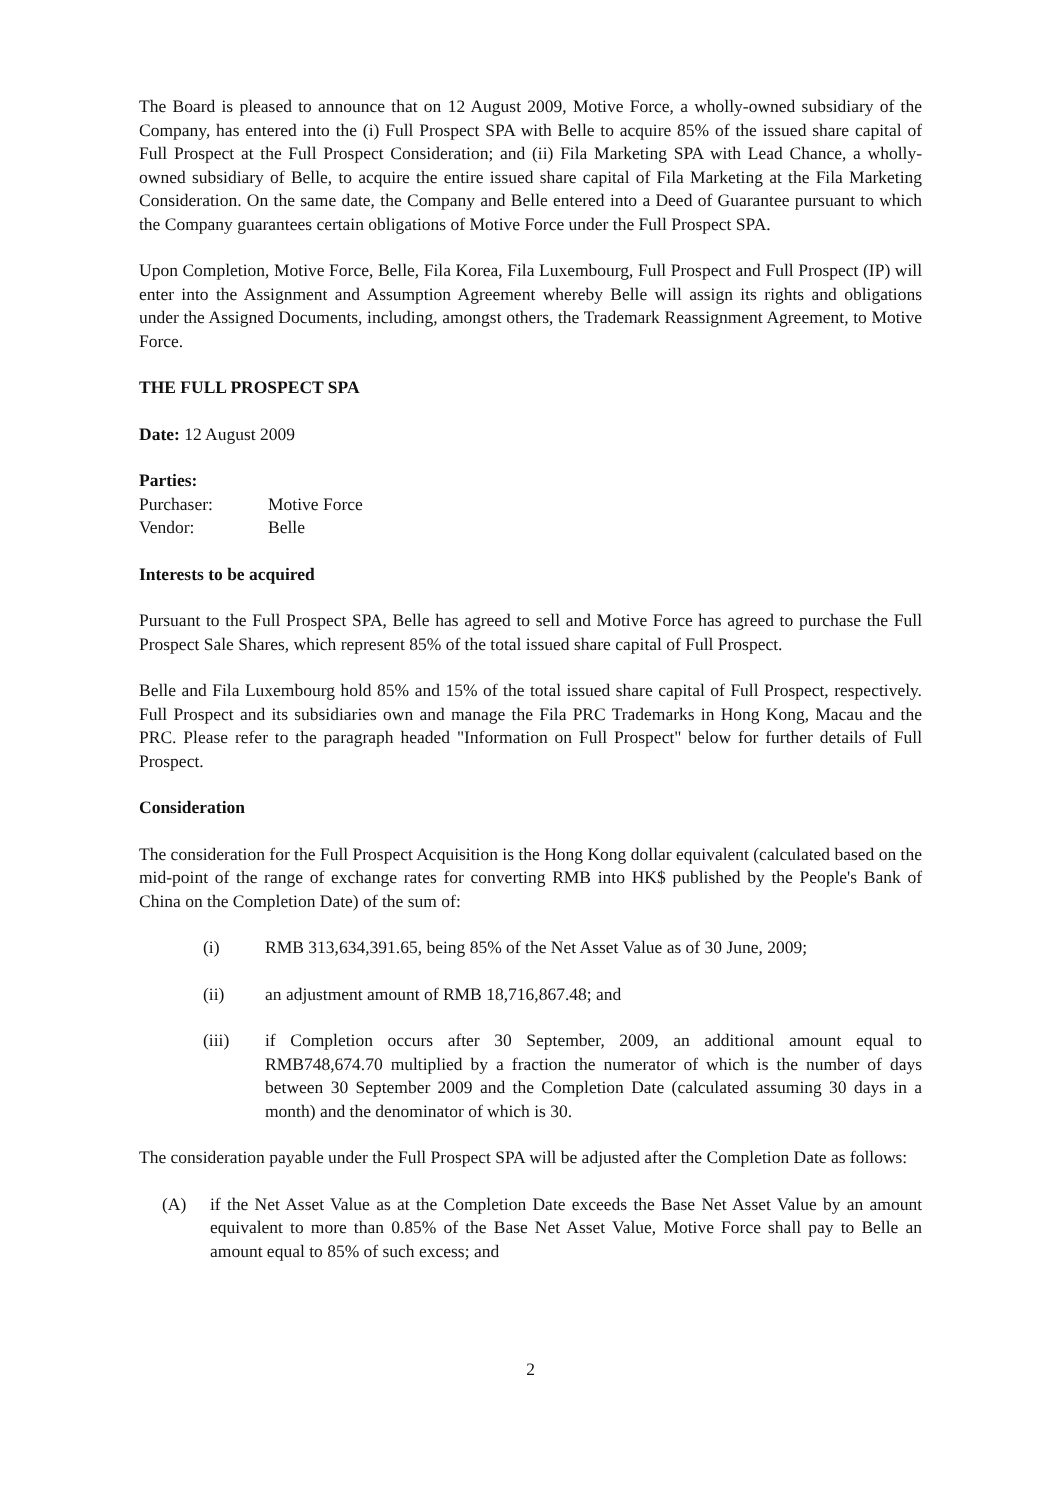The Board is pleased to announce that on 12 August 2009, Motive Force, a wholly-owned subsidiary of the Company, has entered into the (i) Full Prospect SPA with Belle to acquire 85% of the issued share capital of Full Prospect at the Full Prospect Consideration; and (ii) Fila Marketing SPA with Lead Chance, a wholly-owned subsidiary of Belle, to acquire the entire issued share capital of Fila Marketing at the Fila Marketing Consideration. On the same date, the Company and Belle entered into a Deed of Guarantee pursuant to which the Company guarantees certain obligations of Motive Force under the Full Prospect SPA.
Upon Completion, Motive Force, Belle, Fila Korea, Fila Luxembourg, Full Prospect and Full Prospect (IP) will enter into the Assignment and Assumption Agreement whereby Belle will assign its rights and obligations under the Assigned Documents, including, amongst others, the Trademark Reassignment Agreement, to Motive Force.
THE FULL PROSPECT SPA
Date: 12 August 2009
Parties:
Purchaser: Motive Force
Vendor: Belle
Interests to be acquired
Pursuant to the Full Prospect SPA, Belle has agreed to sell and Motive Force has agreed to purchase the Full Prospect Sale Shares, which represent 85% of the total issued share capital of Full Prospect.
Belle and Fila Luxembourg hold 85% and 15% of the total issued share capital of Full Prospect, respectively. Full Prospect and its subsidiaries own and manage the Fila PRC Trademarks in Hong Kong, Macau and the PRC. Please refer to the paragraph headed "Information on Full Prospect" below for further details of Full Prospect.
Consideration
The consideration for the Full Prospect Acquisition is the Hong Kong dollar equivalent (calculated based on the mid-point of the range of exchange rates for converting RMB into HK$ published by the People's Bank of China on the Completion Date) of the sum of:
(i) RMB 313,634,391.65, being 85% of the Net Asset Value as of 30 June, 2009;
(ii) an adjustment amount of RMB 18,716,867.48; and
(iii) if Completion occurs after 30 September, 2009, an additional amount equal to RMB748,674.70 multiplied by a fraction the numerator of which is the number of days between 30 September 2009 and the Completion Date (calculated assuming 30 days in a month) and the denominator of which is 30.
The consideration payable under the Full Prospect SPA will be adjusted after the Completion Date as follows:
(A) if the Net Asset Value as at the Completion Date exceeds the Base Net Asset Value by an amount equivalent to more than 0.85% of the Base Net Asset Value, Motive Force shall pay to Belle an amount equal to 85% of such excess; and
2